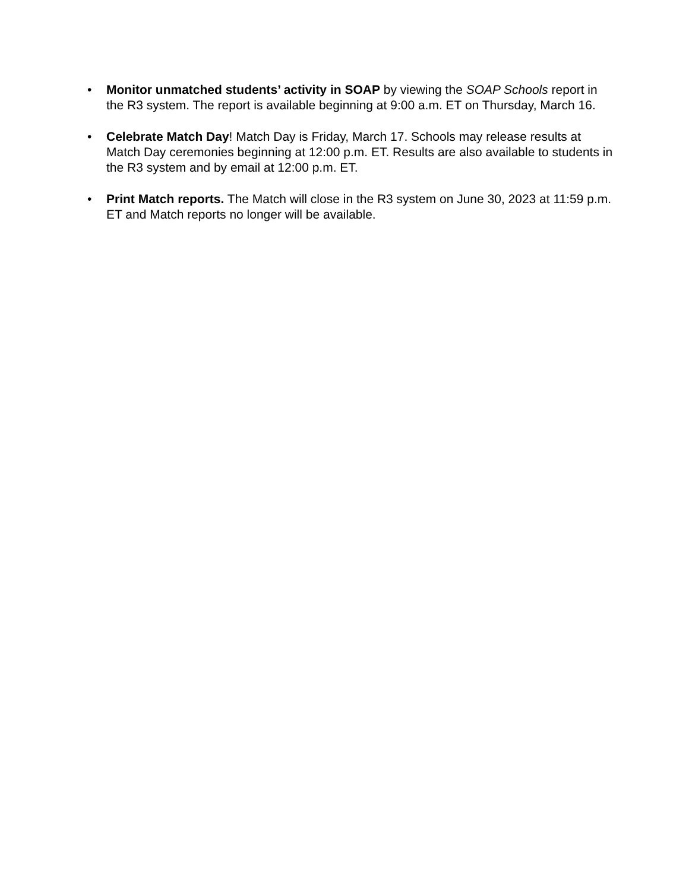• Monitor unmatched students’ activity in SOAP by viewing the SOAP Schools report in the R3 system. The report is available beginning at 9:00 a.m. ET on Thursday, March 16.
• Celebrate Match Day! Match Day is Friday, March 17. Schools may release results at Match Day ceremonies beginning at 12:00 p.m. ET. Results are also available to students in the R3 system and by email at 12:00 p.m. ET.
• Print Match reports. The Match will close in the R3 system on June 30, 2023 at 11:59 p.m. ET and Match reports no longer will be available.